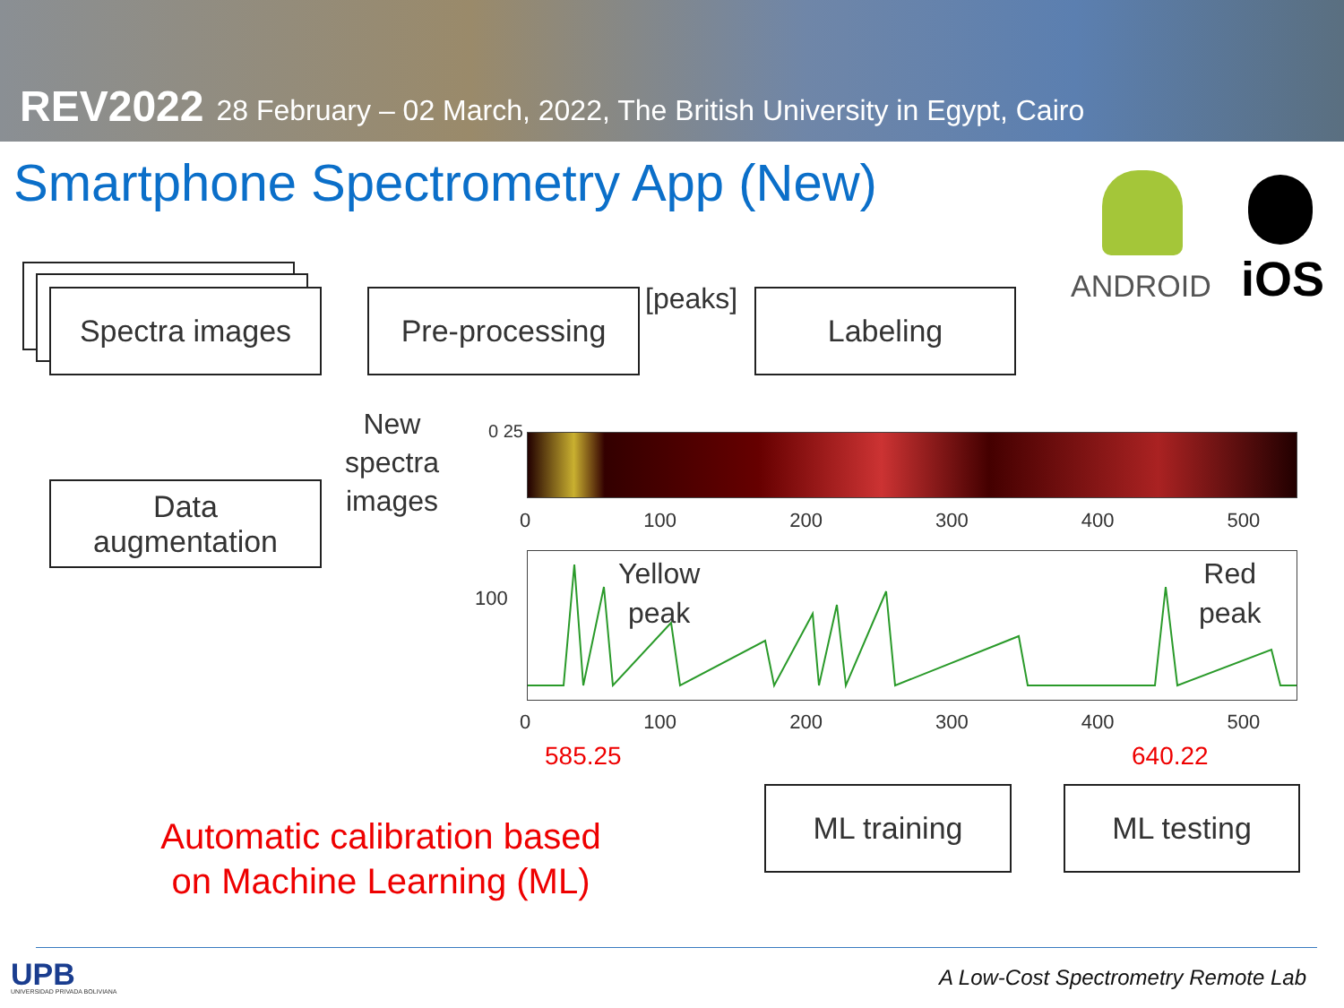REV2022 28 February – 02 March, 2022, The British University in Egypt, Cairo
Smartphone Spectrometry App (New)
ANDROID iOS
Spectra images Pre-processing [peaks] Labeling
Data
augmentation
New
spectra
images
Yellow
peak
Red
peak
0 25
0 100 200 300 400 500
100
0 100 200 300 400 500
585.25 640.22
ML training ML testing
Automatic calibration based
on Machine Learning (ML)
UPB UNIVERSIDAD PRIVADA BOLIVIANA
A Low-Cost Spectrometry Remote Lab